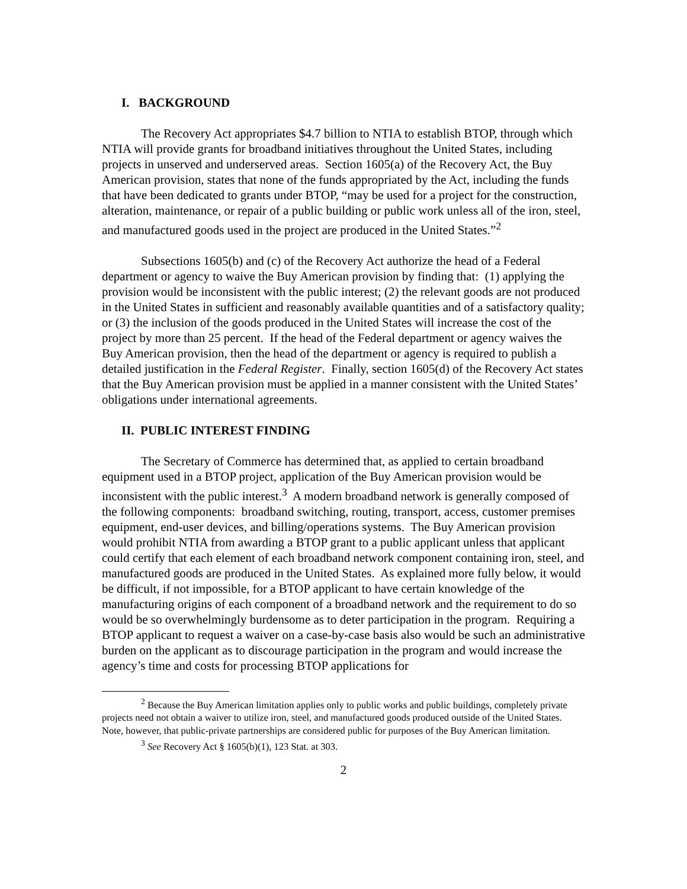I. BACKGROUND
The Recovery Act appropriates $4.7 billion to NTIA to establish BTOP, through which NTIA will provide grants for broadband initiatives throughout the United States, including projects in unserved and underserved areas. Section 1605(a) of the Recovery Act, the Buy American provision, states that none of the funds appropriated by the Act, including the funds that have been dedicated to grants under BTOP, “may be used for a project for the construction, alteration, maintenance, or repair of a public building or public work unless all of the iron, steel, and manufactured goods used in the project are produced in the United States.”<sup>2</sup>
Subsections 1605(b) and (c) of the Recovery Act authorize the head of a Federal department or agency to waive the Buy American provision by finding that: (1) applying the provision would be inconsistent with the public interest; (2) the relevant goods are not produced in the United States in sufficient and reasonably available quantities and of a satisfactory quality; or (3) the inclusion of the goods produced in the United States will increase the cost of the project by more than 25 percent. If the head of the Federal department or agency waives the Buy American provision, then the head of the department or agency is required to publish a detailed justification in the Federal Register. Finally, section 1605(d) of the Recovery Act states that the Buy American provision must be applied in a manner consistent with the United States’ obligations under international agreements.
II. PUBLIC INTEREST FINDING
The Secretary of Commerce has determined that, as applied to certain broadband equipment used in a BTOP project, application of the Buy American provision would be inconsistent with the public interest.<sup>3</sup> A modern broadband network is generally composed of the following components: broadband switching, routing, transport, access, customer premises equipment, end-user devices, and billing/operations systems. The Buy American provision would prohibit NTIA from awarding a BTOP grant to a public applicant unless that applicant could certify that each element of each broadband network component containing iron, steel, and manufactured goods are produced in the United States. As explained more fully below, it would be difficult, if not impossible, for a BTOP applicant to have certain knowledge of the manufacturing origins of each component of a broadband network and the requirement to do so would be so overwhelmingly burdensome as to deter participation in the program. Requiring a BTOP applicant to request a waiver on a case-by-case basis also would be such an administrative burden on the applicant as to discourage participation in the program and would increase the agency’s time and costs for processing BTOP applications for
<sup>2</sup> Because the Buy American limitation applies only to public works and public buildings, completely private projects need not obtain a waiver to utilize iron, steel, and manufactured goods produced outside of the United States. Note, however, that public-private partnerships are considered public for purposes of the Buy American limitation.
<sup>3</sup> See Recovery Act § 1605(b)(1), 123 Stat. at 303.
2